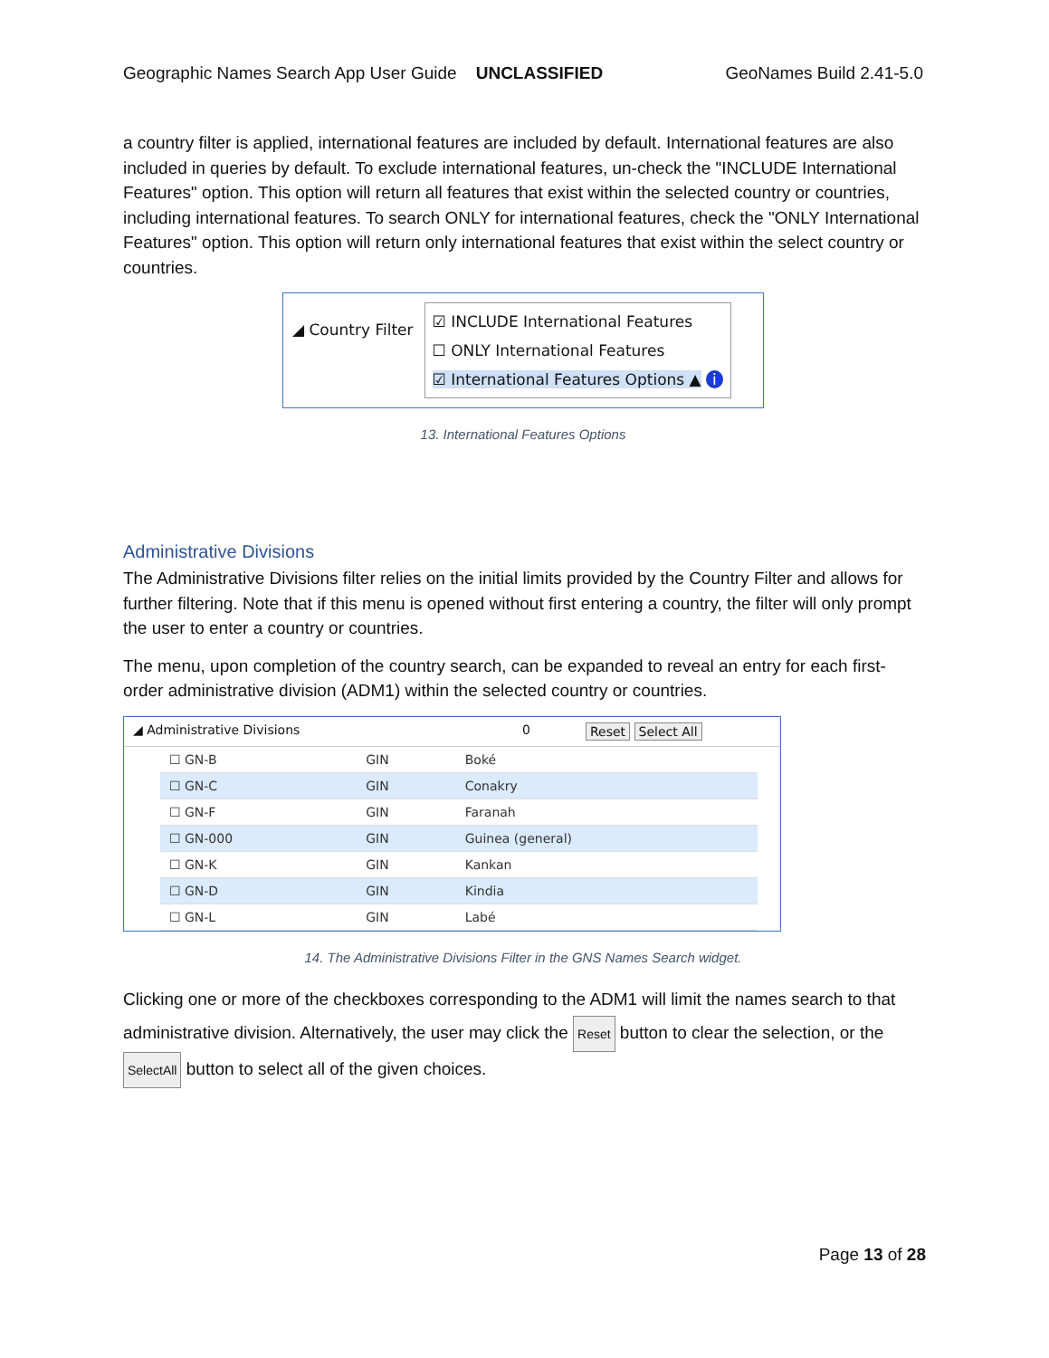Geographic Names Search App User Guide UNCLASSIFIED GeoNames Build 2.41-5.0
a country filter is applied, international features are included by default. International features are also included in queries by default. To exclude international features, un-check the "INCLUDE International Features" option. This option will return all features that exist within the selected country or countries, including international features. To search ONLY for international features, check the "ONLY International Features" option. This option will return only international features that exist within the select country or countries.
◢ Country Filter
☑ INCLUDE International Features
☐ ONLY International Features
☑ International Features Options ▲ i
13. International Features Options
Administrative Divisions
The Administrative Divisions filter relies on the initial limits provided by the Country Filter and allows for further filtering. Note that if this menu is opened without first entering a country, the filter will only prompt the user to enter a country or countries.
The menu, upon completion of the country search, can be expanded to reveal an entry for each first-order administrative division (ADM1) within the selected country or countries.
◢ Administrative Divisions 0 Reset Select All
| ☐ GN-B | GIN | Boké |
| ☐ GN-C | GIN | Conakry |
| ☐ GN-F | GIN | Faranah |
| ☐ GN-000 | GIN | Guinea (general) |
| ☐ GN-K | GIN | Kankan |
| ☐ GN-D | GIN | Kindia |
| ☐ GN-L | GIN | Labé |
14. The Administrative Divisions Filter in the GNS Names Search widget.
Clicking one or more of the checkboxes corresponding to the ADM1 will limit the names search to that administrative division. Alternatively, the user may click the Reset button to clear the selection, or the SelectAll button to select all of the given choices.
Page 13 of 28